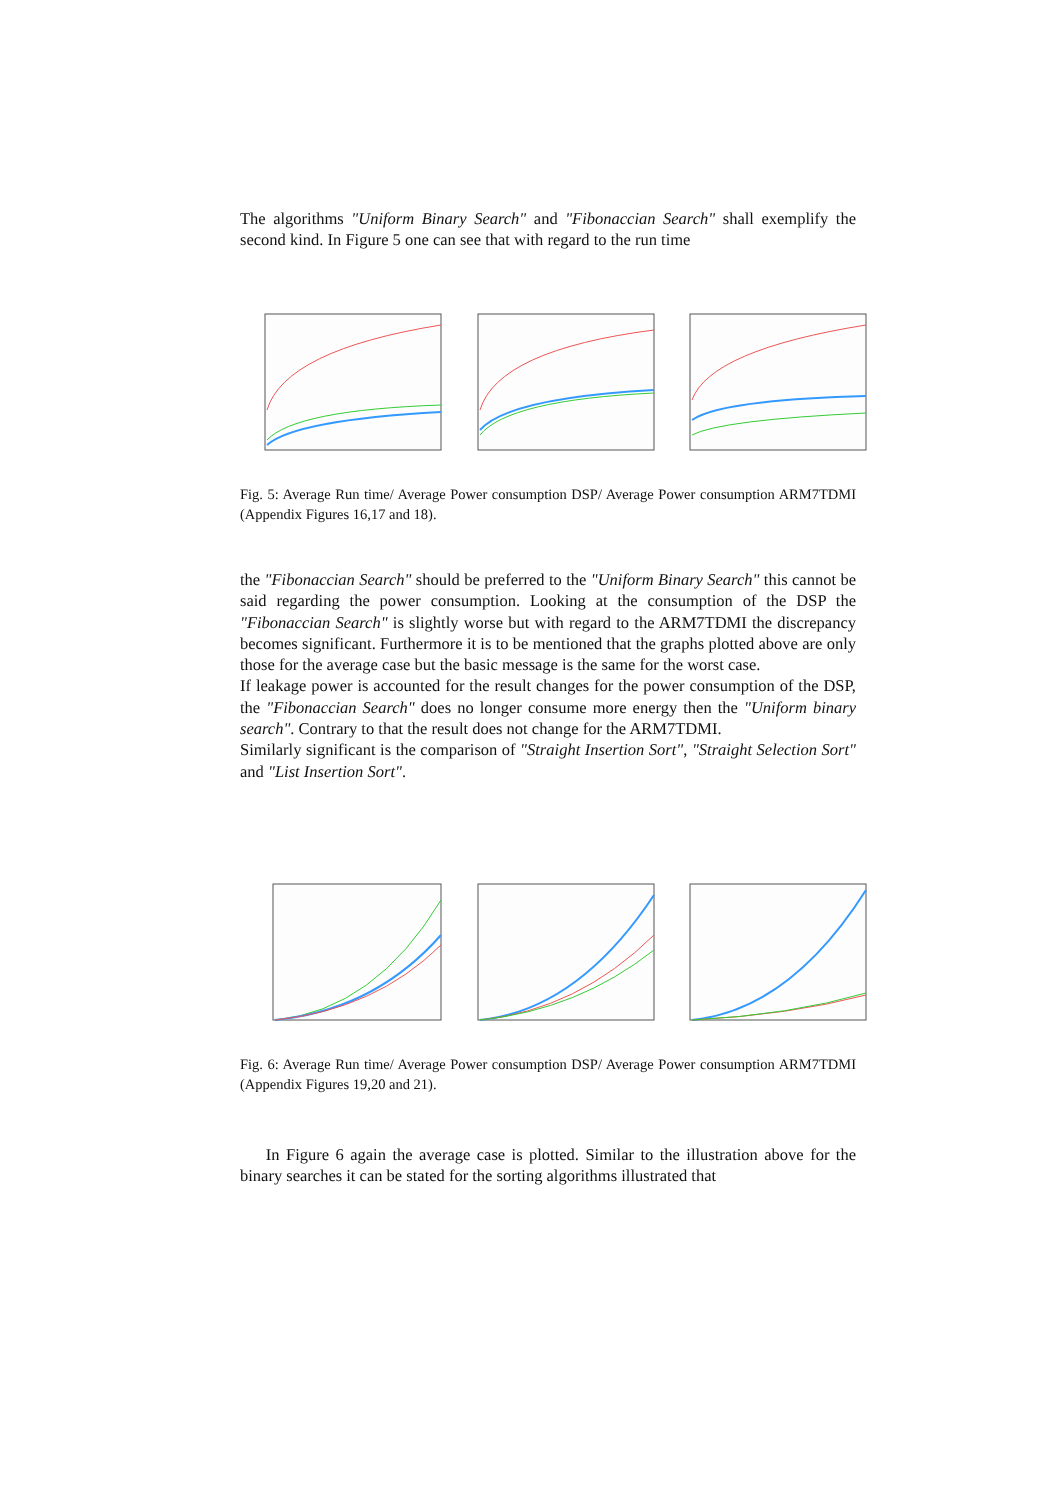The algorithms "Uniform Binary Search" and "Fibonaccian Search" shall exemplify the second kind. In Figure 5 one can see that with regard to the run time
Fig. 5: Average Run time/ Average Power consumption DSP/ Average Power consumption ARM7TDMI (Appendix Figures 16,17 and 18).
the "Fibonaccian Search" should be preferred to the "Uniform Binary Search" this cannot be said regarding the power consumption. Looking at the consumption of the DSP the "Fibonaccian Search" is slightly worse but with regard to the ARM7TDMI the discrepancy becomes significant. Furthermore it is to be mentioned that the graphs plotted above are only those for the average case but the basic message is the same for the worst case.
If leakage power is accounted for the result changes for the power consumption of the DSP, the "Fibonaccian Search" does no longer consume more energy then the "Uniform binary search". Contrary to that the result does not change for the ARM7TDMI.
Similarly significant is the comparison of "Straight Insertion Sort", "Straight Selection Sort" and "List Insertion Sort".
Fig. 6: Average Run time/ Average Power consumption DSP/ Average Power consumption ARM7TDMI (Appendix Figures 19,20 and 21).
In Figure 6 again the average case is plotted. Similar to the illustration above for the binary searches it can be stated for the sorting algorithms illustrated that